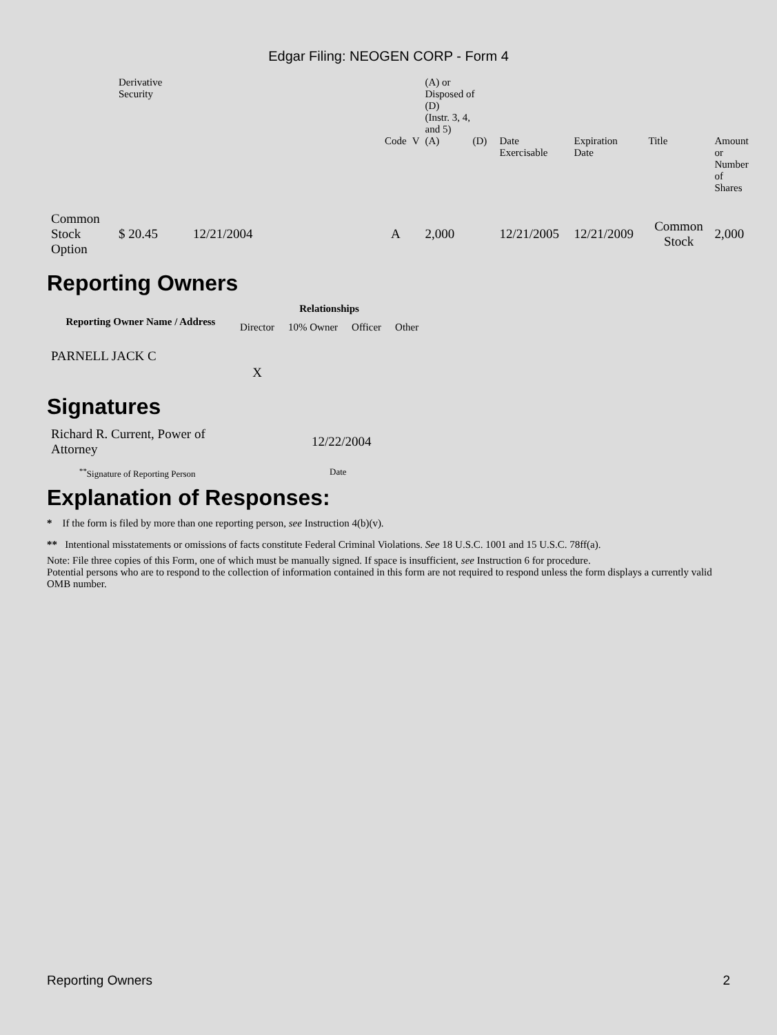Edgar Filing: NEOGEN CORP - Form 4
| | Derivative Security | | | | (A) or Disposed of (D) (Instr. 3, 4, and 5) | | | | | |
| | | | Code | V | (A) | (D) | Date Exercisable | Expiration Date | Title | Amount or Number of Shares |
| Common Stock Option | $ 20.45 | 12/21/2004 | A | | 2,000 | | 12/21/2005 | 12/21/2009 | Common Stock | 2,000 |
Reporting Owners
| Reporting Owner Name / Address | Relationships | | | |
| --- | --- | --- | --- | --- |
| | Director | 10% Owner | Officer | Other |
| PARNELL JACK C | X | | | |
Signatures
| Richard R. Current, Power of Attorney | 12/22/2004 |
| <sup>**</sup> Signature of Reporting Person | Date |
Explanation of Responses:
* If the form is filed by more than one reporting person, see Instruction 4(b)(v).
** Intentional misstatements or omissions of facts constitute Federal Criminal Violations. See 18 U.S.C. 1001 and 15 U.S.C. 78ff(a).
Note: File three copies of this Form, one of which must be manually signed. If space is insufficient, see Instruction 6 for procedure.
Potential persons who are to respond to the collection of information contained in this form are not required to respond unless the form displays a currently valid OMB number.
Reporting Owners 2